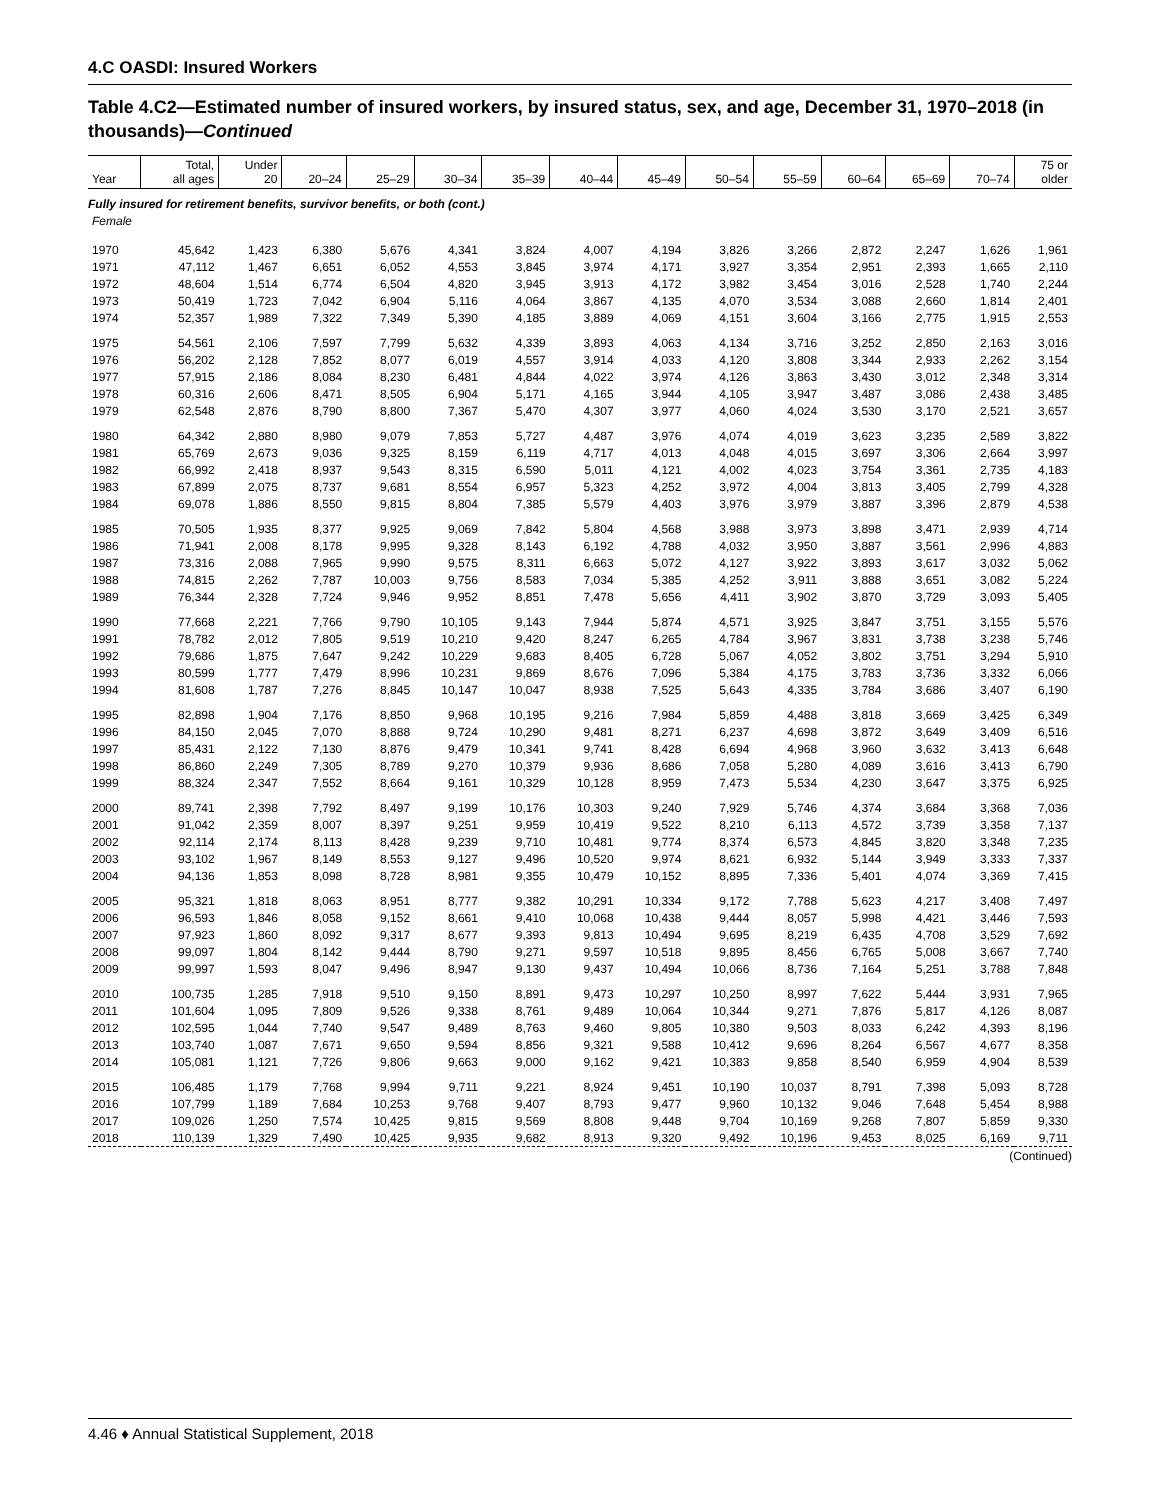4.C OASDI: Insured Workers
Table 4.C2—Estimated number of insured workers, by insured status, sex, and age, December 31, 1970–2018 (in thousands)—Continued
| Year | Total, all ages | Under 20 | 20–24 | 25–29 | 30–34 | 35–39 | 40–44 | 45–49 | 50–54 | 55–59 | 60–64 | 65–69 | 70–74 | 75 or older |
| --- | --- | --- | --- | --- | --- | --- | --- | --- | --- | --- | --- | --- | --- | --- |
| Fully insured for retirement benefits, survivor benefits, or both (cont.) | | | | | | | | | | | | | | |
| Female | | | | | | | | | | | | | | |
| 1970 | 45,642 | 1,423 | 6,380 | 5,676 | 4,341 | 3,824 | 4,007 | 4,194 | 3,826 | 3,266 | 2,872 | 2,247 | 1,626 | 1,961 |
| 1971 | 47,112 | 1,467 | 6,651 | 6,052 | 4,553 | 3,845 | 3,974 | 4,171 | 3,927 | 3,354 | 2,951 | 2,393 | 1,665 | 2,110 |
| 1972 | 48,604 | 1,514 | 6,774 | 6,504 | 4,820 | 3,945 | 3,913 | 4,172 | 3,982 | 3,454 | 3,016 | 2,528 | 1,740 | 2,244 |
| 1973 | 50,419 | 1,723 | 7,042 | 6,904 | 5,116 | 4,064 | 3,867 | 4,135 | 4,070 | 3,534 | 3,088 | 2,660 | 1,814 | 2,401 |
| 1974 | 52,357 | 1,989 | 7,322 | 7,349 | 5,390 | 4,185 | 3,889 | 4,069 | 4,151 | 3,604 | 3,166 | 2,775 | 1,915 | 2,553 |
| 1975 | 54,561 | 2,106 | 7,597 | 7,799 | 5,632 | 4,339 | 3,893 | 4,063 | 4,134 | 3,716 | 3,252 | 2,850 | 2,163 | 3,016 |
| 1976 | 56,202 | 2,128 | 7,852 | 8,077 | 6,019 | 4,557 | 3,914 | 4,033 | 4,120 | 3,808 | 3,344 | 2,933 | 2,262 | 3,154 |
| 1977 | 57,915 | 2,186 | 8,084 | 8,230 | 6,481 | 4,844 | 4,022 | 3,974 | 4,126 | 3,863 | 3,430 | 3,012 | 2,348 | 3,314 |
| 1978 | 60,316 | 2,606 | 8,471 | 8,505 | 6,904 | 5,171 | 4,165 | 3,944 | 4,105 | 3,947 | 3,487 | 3,086 | 2,438 | 3,485 |
| 1979 | 62,548 | 2,876 | 8,790 | 8,800 | 7,367 | 5,470 | 4,307 | 3,977 | 4,060 | 4,024 | 3,530 | 3,170 | 2,521 | 3,657 |
| 1980 | 64,342 | 2,880 | 8,980 | 9,079 | 7,853 | 5,727 | 4,487 | 3,976 | 4,074 | 4,019 | 3,623 | 3,235 | 2,589 | 3,822 |
| 1981 | 65,769 | 2,673 | 9,036 | 9,325 | 8,159 | 6,119 | 4,717 | 4,013 | 4,048 | 4,015 | 3,697 | 3,306 | 2,664 | 3,997 |
| 1982 | 66,992 | 2,418 | 8,937 | 9,543 | 8,315 | 6,590 | 5,011 | 4,121 | 4,002 | 4,023 | 3,754 | 3,361 | 2,735 | 4,183 |
| 1983 | 67,899 | 2,075 | 8,737 | 9,681 | 8,554 | 6,957 | 5,323 | 4,252 | 3,972 | 4,004 | 3,813 | 3,405 | 2,799 | 4,328 |
| 1984 | 69,078 | 1,886 | 8,550 | 9,815 | 8,804 | 7,385 | 5,579 | 4,403 | 3,976 | 3,979 | 3,887 | 3,396 | 2,879 | 4,538 |
| 1985 | 70,505 | 1,935 | 8,377 | 9,925 | 9,069 | 7,842 | 5,804 | 4,568 | 3,988 | 3,973 | 3,898 | 3,471 | 2,939 | 4,714 |
| 1986 | 71,941 | 2,008 | 8,178 | 9,995 | 9,328 | 8,143 | 6,192 | 4,788 | 4,032 | 3,950 | 3,887 | 3,561 | 2,996 | 4,883 |
| 1987 | 73,316 | 2,088 | 7,965 | 9,990 | 9,575 | 8,311 | 6,663 | 5,072 | 4,127 | 3,922 | 3,893 | 3,617 | 3,032 | 5,062 |
| 1988 | 74,815 | 2,262 | 7,787 | 10,003 | 9,756 | 8,583 | 7,034 | 5,385 | 4,252 | 3,911 | 3,888 | 3,651 | 3,082 | 5,224 |
| 1989 | 76,344 | 2,328 | 7,724 | 9,946 | 9,952 | 8,851 | 7,478 | 5,656 | 4,411 | 3,902 | 3,870 | 3,729 | 3,093 | 5,405 |
| 1990 | 77,668 | 2,221 | 7,766 | 9,790 | 10,105 | 9,143 | 7,944 | 5,874 | 4,571 | 3,925 | 3,847 | 3,751 | 3,155 | 5,576 |
| 1991 | 78,782 | 2,012 | 7,805 | 9,519 | 10,210 | 9,420 | 8,247 | 6,265 | 4,784 | 3,967 | 3,831 | 3,738 | 3,238 | 5,746 |
| 1992 | 79,686 | 1,875 | 7,647 | 9,242 | 10,229 | 9,683 | 8,405 | 6,728 | 5,067 | 4,052 | 3,802 | 3,751 | 3,294 | 5,910 |
| 1993 | 80,599 | 1,777 | 7,479 | 8,996 | 10,231 | 9,869 | 8,676 | 7,096 | 5,384 | 4,175 | 3,783 | 3,736 | 3,332 | 6,066 |
| 1994 | 81,608 | 1,787 | 7,276 | 8,845 | 10,147 | 10,047 | 8,938 | 7,525 | 5,643 | 4,335 | 3,784 | 3,686 | 3,407 | 6,190 |
| 1995 | 82,898 | 1,904 | 7,176 | 8,850 | 9,968 | 10,195 | 9,216 | 7,984 | 5,859 | 4,488 | 3,818 | 3,669 | 3,425 | 6,349 |
| 1996 | 84,150 | 2,045 | 7,070 | 8,888 | 9,724 | 10,290 | 9,481 | 8,271 | 6,237 | 4,698 | 3,872 | 3,649 | 3,409 | 6,516 |
| 1997 | 85,431 | 2,122 | 7,130 | 8,876 | 9,479 | 10,341 | 9,741 | 8,428 | 6,694 | 4,968 | 3,960 | 3,632 | 3,413 | 6,648 |
| 1998 | 86,860 | 2,249 | 7,305 | 8,789 | 9,270 | 10,379 | 9,936 | 8,686 | 7,058 | 5,280 | 4,089 | 3,616 | 3,413 | 6,790 |
| 1999 | 88,324 | 2,347 | 7,552 | 8,664 | 9,161 | 10,329 | 10,128 | 8,959 | 7,473 | 5,534 | 4,230 | 3,647 | 3,375 | 6,925 |
| 2000 | 89,741 | 2,398 | 7,792 | 8,497 | 9,199 | 10,176 | 10,303 | 9,240 | 7,929 | 5,746 | 4,374 | 3,684 | 3,368 | 7,036 |
| 2001 | 91,042 | 2,359 | 8,007 | 8,397 | 9,251 | 9,959 | 10,419 | 9,522 | 8,210 | 6,113 | 4,572 | 3,739 | 3,358 | 7,137 |
| 2002 | 92,114 | 2,174 | 8,113 | 8,428 | 9,239 | 9,710 | 10,481 | 9,774 | 8,374 | 6,573 | 4,845 | 3,820 | 3,348 | 7,235 |
| 2003 | 93,102 | 1,967 | 8,149 | 8,553 | 9,127 | 9,496 | 10,520 | 9,974 | 8,621 | 6,932 | 5,144 | 3,949 | 3,333 | 7,337 |
| 2004 | 94,136 | 1,853 | 8,098 | 8,728 | 8,981 | 9,355 | 10,479 | 10,152 | 8,895 | 7,336 | 5,401 | 4,074 | 3,369 | 7,415 |
| 2005 | 95,321 | 1,818 | 8,063 | 8,951 | 8,777 | 9,382 | 10,291 | 10,334 | 9,172 | 7,788 | 5,623 | 4,217 | 3,408 | 7,497 |
| 2006 | 96,593 | 1,846 | 8,058 | 9,152 | 8,661 | 9,410 | 10,068 | 10,438 | 9,444 | 8,057 | 5,998 | 4,421 | 3,446 | 7,593 |
| 2007 | 97,923 | 1,860 | 8,092 | 9,317 | 8,677 | 9,393 | 9,813 | 10,494 | 9,695 | 8,219 | 6,435 | 4,708 | 3,529 | 7,692 |
| 2008 | 99,097 | 1,804 | 8,142 | 9,444 | 8,790 | 9,271 | 9,597 | 10,518 | 9,895 | 8,456 | 6,765 | 5,008 | 3,667 | 7,740 |
| 2009 | 99,997 | 1,593 | 8,047 | 9,496 | 8,947 | 9,130 | 9,437 | 10,494 | 10,066 | 8,736 | 7,164 | 5,251 | 3,788 | 7,848 |
| 2010 | 100,735 | 1,285 | 7,918 | 9,510 | 9,150 | 8,891 | 9,473 | 10,297 | 10,250 | 8,997 | 7,622 | 5,444 | 3,931 | 7,965 |
| 2011 | 101,604 | 1,095 | 7,809 | 9,526 | 9,338 | 8,761 | 9,489 | 10,064 | 10,344 | 9,271 | 7,876 | 5,817 | 4,126 | 8,087 |
| 2012 | 102,595 | 1,044 | 7,740 | 9,547 | 9,489 | 8,763 | 9,460 | 9,805 | 10,380 | 9,503 | 8,033 | 6,242 | 4,393 | 8,196 |
| 2013 | 103,740 | 1,087 | 7,671 | 9,650 | 9,594 | 8,856 | 9,321 | 9,588 | 10,412 | 9,696 | 8,264 | 6,567 | 4,677 | 8,358 |
| 2014 | 105,081 | 1,121 | 7,726 | 9,806 | 9,663 | 9,000 | 9,162 | 9,421 | 10,383 | 9,858 | 8,540 | 6,959 | 4,904 | 8,539 |
| 2015 | 106,485 | 1,179 | 7,768 | 9,994 | 9,711 | 9,221 | 8,924 | 9,451 | 10,190 | 10,037 | 8,791 | 7,398 | 5,093 | 8,728 |
| 2016 | 107,799 | 1,189 | 7,684 | 10,253 | 9,768 | 9,407 | 8,793 | 9,477 | 9,960 | 10,132 | 9,046 | 7,648 | 5,454 | 8,988 |
| 2017 | 109,026 | 1,250 | 7,574 | 10,425 | 9,815 | 9,569 | 8,808 | 9,448 | 9,704 | 10,169 | 9,268 | 7,807 | 5,859 | 9,330 |
| 2018 | 110,139 | 1,329 | 7,490 | 10,425 | 9,935 | 9,682 | 8,913 | 9,320 | 9,492 | 10,196 | 9,453 | 8,025 | 6,169 | 9,711 |
(Continued)
4.46 ♦ Annual Statistical Supplement, 2018